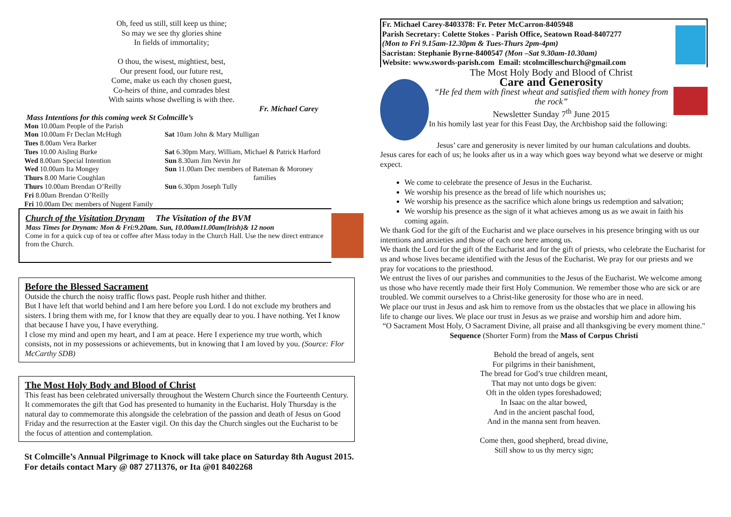Oh, feed us still, still keep us thine;
So may we see thy glories shine
In fields of immortality;
O thou, the wisest, mightiest, best,
Our present food, our future rest,
Come, make us each thy chosen guest,
Co-heirs of thine, and comrades blest
With saints whose dwelling is with thee.
Fr. Michael Carey
Mass Intentions for this coming week St Colmcille’s
Mon 10.00am People of the Parish
Mon 10.00am Fr Declan McHugh
Tues 8.00am Vera Barker
Tues 10.00 Aisling Burke
Wed 8.00am Special Intention
Wed 10.00am Ita Mongey
Thurs 8.00 Marie Coughlan
Thurs 10.00am Brendan O’Reilly
Fri 8.00am Brendan O’Reilly
Fri 10.00am Dec members of Nugent Family
Sat 10am John & Mary Mulligan
Sat 6.30pm Mary, William, Michael & Patrick Harford
Sun 8.30am Jim Nevin Jnr
Sun 11.00am Dec members of Bateman & Moroney
families
Sun 6.30pm Joseph Tully
Church of the Visitation Drynam The Visitation of the BVM
Mass Times for Drynam: Mon & Fri:9.20am. Sun, 10.00am11.00am(Irish)& 12 noon
Come in for a quick cup of tea or coffee after Mass today in the Church Hall. Use the new direct entrance from the Church.
Before the Blessed Sacrament
Outside the church the noisy traffic flows past. People rush hither and thither.
But I have left that world behind and I am here before you Lord. I do not exclude my brothers and sisters. I bring them with me, for I know that they are equally dear to you. I have nothing. Yet I know that because I have you, I have everything.
I close my mind and open my heart, and I am at peace. Here I experience my true worth, which consists, not in my possessions or achievements, but in knowing that I am loved by you. (Source: Flor McCarthy SDB)
The Most Holy Body and Blood of Christ
This feast has been celebrated universally throughout the Western Church since the Fourteenth Century. It commemorates the gift that God has presented to humanity in the Eucharist. Holy Thursday is the natural day to commemorate this alongside the celebration of the passion and death of Jesus on Good Friday and the resurrection at the Easter vigil. On this day the Church singles out the Eucharist to be the focus of attention and contemplation.
St Colmcille’s Annual Pilgrimage to Knock will take place on Saturday 8th August 2015. For details contact Mary @ 087 2711376, or Ita @01 8402268
Fr. Michael Carey-8403378: Fr. Peter McCarron-8405948
Parish Secretary: Colette Stokes - Parish Office, Seatown Road-8407277
(Mon to Fri 9.15am-12.30pm & Tues-Thurs 2pm-4pm)
Sacristan: Stephanie Byrne-8400547 (Mon –Sat 9.30am-10.30am)
Website: www.swords-parish.com Email: stcolmcilleschurch@gmail.com
The Most Holy Body and Blood of Christ
Care and Generosity
“He fed them with finest wheat and satisfied them with honey from the rock”
Newsletter Sunday 7<sup>th</sup> June 2015
In his homily last year for this Feast Day, the Archbishop said the following:
Jesus’ care and generosity is never limited by our human calculations and doubts. Jesus cares for each of us; he looks after us in a way which goes way beyond what we deserve or might expect.
We come to celebrate the presence of Jesus in the Eucharist.
We worship his presence as the bread of life which nourishes us;
We worship his presence as the sacrifice which alone brings us redemption and salvation;
We worship his presence as the sign of it what achieves among us as we await in faith his coming again.
We thank God for the gift of the Eucharist and we place ourselves in his presence bringing with us our intentions and anxieties and those of each one here among us.
We thank the Lord for the gift of the Eucharist and for the gift of priests, who celebrate the Eucharist for us and whose lives became identified with the Jesus of the Eucharist. We pray for our priests and we pray for vocations to the priesthood.
We entrust the lives of our parishes and communities to the Jesus of the Eucharist. We welcome among us those who have recently made their first Holy Communion. We remember those who are sick or are troubled. We commit ourselves to a Christ-like generosity for those who are in need.
We place our trust in Jesus and ask him to remove from us the obstacles that we place in allowing his life to change our lives. We place our trust in Jesus as we praise and worship him and adore him.
“O Sacrament Most Holy, O Sacrament Divine, all praise and all thanksgiving be every moment thine."
Sequence (Shorter Form) from the Mass of Corpus Christi
Behold the bread of angels, sent
For pilgrims in their banishment,
The bread for God’s true children meant,
That may not unto dogs be given:
Oft in the olden types foreshadowed;
In Isaac on the altar bowed,
And in the ancient paschal food,
And in the manna sent from heaven.
Come then, good shepherd, bread divine,
Still show to us thy mercy sign;